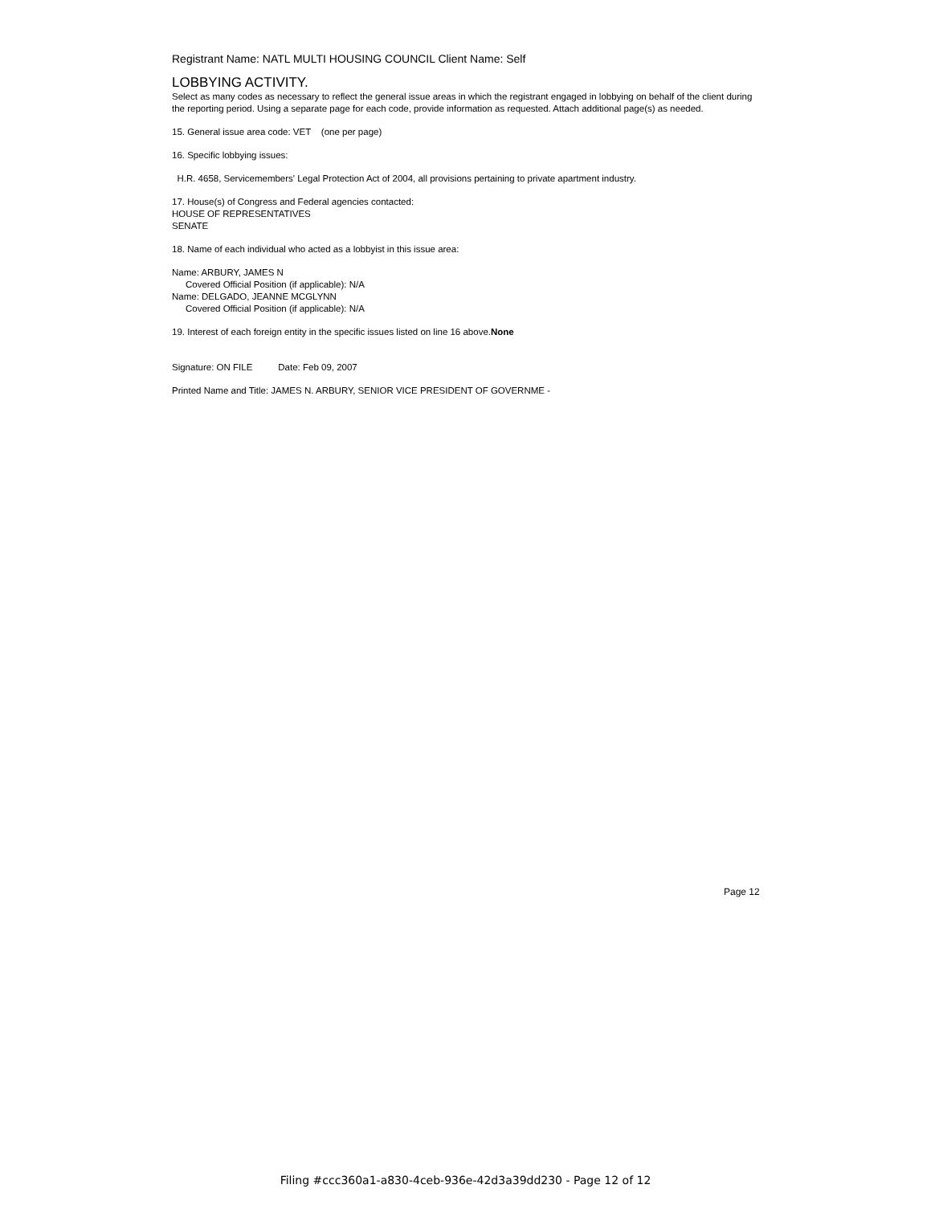Registrant Name: NATL MULTI HOUSING COUNCIL Client Name: Self
LOBBYING ACTIVITY.
Select as many codes as necessary to reflect the general issue areas in which the registrant engaged in lobbying on behalf of the client during the reporting period. Using a separate page for each code, provide information as requested. Attach additional page(s) as needed.
15. General issue area code: VET (one per page)
16. Specific lobbying issues:
H.R. 4658, Servicemembers' Legal Protection Act of 2004, all provisions pertaining to private apartment industry.
17. House(s) of Congress and Federal agencies contacted:
HOUSE OF REPRESENTATIVES
SENATE
18. Name of each individual who acted as a lobbyist in this issue area:
Name: ARBURY, JAMES N
Covered Official Position (if applicable): N/A
Name: DELGADO, JEANNE MCGLYNN
Covered Official Position (if applicable): N/A
19. Interest of each foreign entity in the specific issues listed on line 16 above.None
Signature: ON FILE Date: Feb 09, 2007
Printed Name and Title: JAMES N. ARBURY, SENIOR VICE PRESIDENT OF GOVERNME -
Page 12
Filing #ccc360a1-a830-4ceb-936e-42d3a39dd230 - Page 12 of 12